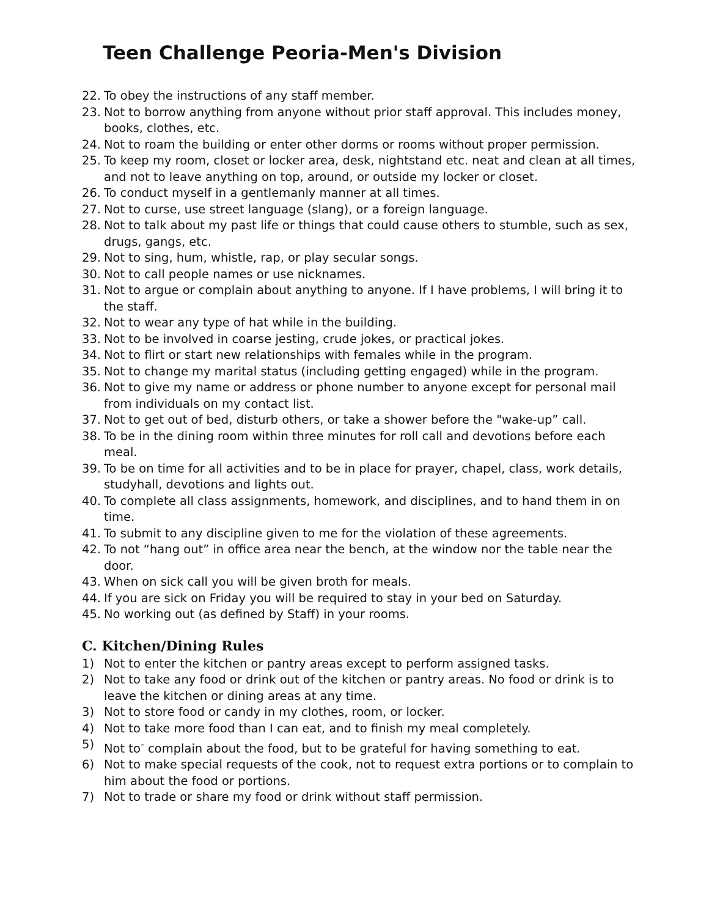Teen Challenge Peoria-Men's Division
22. To obey the instructions of any staff member.
23. Not to borrow anything from anyone without prior staff approval. This includes money, books, clothes, etc.
24. Not to roam the building or enter other dorms or rooms without proper permission.
25. To keep my room, closet or locker area, desk, nightstand etc. neat and clean at all times, and not to leave anything on top, around, or outside my locker or closet.
26. To conduct myself in a gentlemanly manner at all times.
27. Not to curse, use street language (slang), or a foreign language.
28. Not to talk about my past life or things that could cause others to stumble, such as sex, drugs, gangs, etc.
29. Not to sing, hum, whistle, rap, or play secular songs.
30. Not to call people names or use nicknames.
31. Not to argue or complain about anything to anyone. If I have problems, I will bring it to the staff.
32. Not to wear any type of hat while in the building.
33. Not to be involved in coarse jesting, crude jokes, or practical jokes.
34. Not to flirt or start new relationships with females while in the program.
35. Not to change my marital status (including getting engaged) while in the program.
36. Not to give my name or address or phone number to anyone except for personal mail from individuals on my contact list.
37. Not to get out of bed, disturb others, or take a shower before the "wake-up” call.
38. To be in the dining room within three minutes for roll call and devotions before each meal.
39. To be on time for all activities and to be in place for prayer, chapel, class, work details, studyhall, devotions and lights out.
40. To complete all class assignments, homework, and disciplines, and to hand them in on time.
41. To submit to any discipline given to me for the violation of these agreements.
42. To not “hang out” in office area near the bench, at the window nor the table near the door.
43. When on sick call you will be given broth for meals.
44. If you are sick on Friday you will be required to stay in your bed on Saturday.
45. No working out (as defined by Staff) in your rooms.
C. Kitchen/Dining Rules
1) Not to enter the kitchen or pantry areas except to perform assigned tasks.
2) Not to take any food or drink out of the kitchen or pantry areas. No food or drink is to leave the kitchen or dining areas at any time.
3) Not to store food or candy in my clothes, room, or locker.
4) Not to take more food than I can eat, and to finish my meal completely.
5) Not to<sup>-</sup> complain about the food, but to be grateful for having something to eat.
6) Not to make special requests of the cook, not to request extra portions or to complain to him about the food or portions.
7) Not to trade or share my food or drink without staff permission.